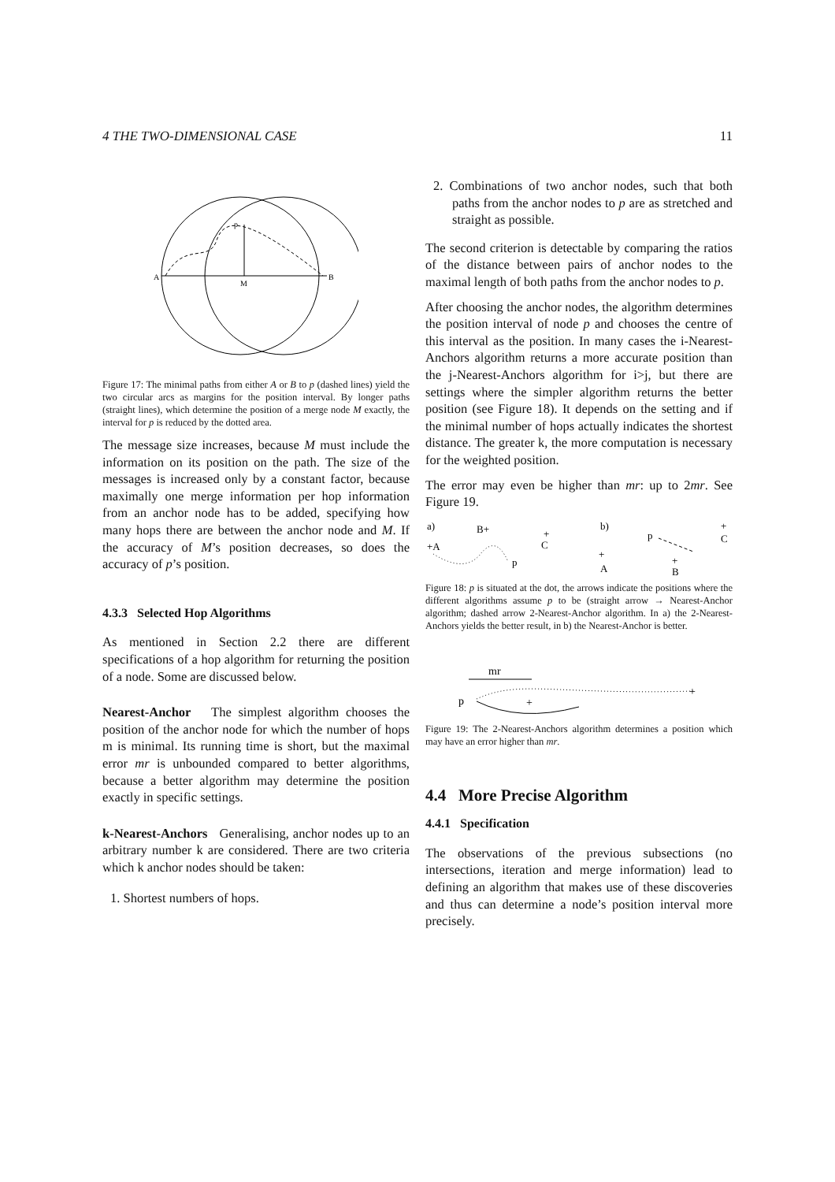4 THE TWO-DIMENSIONAL CASE 11
A
B
M
p
Figure 17: The minimal paths from either A or B to p (dashed lines) yield the two circular arcs as margins for the position interval. By longer paths (straight lines), which determine the position of a merge node M exactly, the interval for p is reduced by the dotted area.
The message size increases, because M must include the information on its position on the path. The size of the messages is increased only by a constant factor, because maximally one merge information per hop information from an anchor node has to be added, specifying how many hops there are between the anchor node and M. If the accuracy of M’s position decreases, so does the accuracy of p’s position.
4.3.3 Selected Hop Algorithms
As mentioned in Section 2.2 there are different specifications of a hop algorithm for returning the position of a node. Some are discussed below.
Nearest-Anchor The simplest algorithm chooses the position of the anchor node for which the number of hops m is minimal. Its running time is short, but the maximal error mr is unbounded compared to better algorithms, because a better algorithm may determine the position exactly in specific settings.
k-Nearest-Anchors Generalising, anchor nodes up to an arbitrary number k are considered. There are two criteria which k anchor nodes should be taken:
1. Shortest numbers of hops.
2. Combinations of two anchor nodes, such that both paths from the anchor nodes to p are as stretched and straight as possible.
The second criterion is detectable by comparing the ratios of the distance between pairs of anchor nodes to the maximal length of both paths from the anchor nodes to p.
After choosing the anchor nodes, the algorithm determines the position interval of node p and chooses the centre of this interval as the position. In many cases the i-Nearest-Anchors algorithm returns a more accurate position than the j-Nearest-Anchors algorithm for i>j, but there are settings where the simpler algorithm returns the better position (see Figure 18). It depends on the setting and if the minimal number of hops actually indicates the shortest distance. The greater k, the more computation is necessary for the weighted position.
The error may even be higher than mr: up to 2mr. See Figure 19.
a)
B+
+A
+
C
p
b)
p
+
A
+
C
+
B
Figure 18: p is situated at the dot, the arrows indicate the positions where the different algorithms assume p to be (straight arrow → Nearest-Anchor algorithm; dashed arrow 2-Nearest-Anchor algorithm. In a) the 2-Nearest-Anchors yields the better result, in b) the Nearest-Anchor is better.
mr
p
+
+
Figure 19: The 2-Nearest-Anchors algorithm determines a position which may have an error higher than mr.
4.4 More Precise Algorithm
4.4.1 Specification
The observations of the previous subsections (no intersections, iteration and merge information) lead to defining an algorithm that makes use of these discoveries and thus can determine a node’s position interval more precisely.